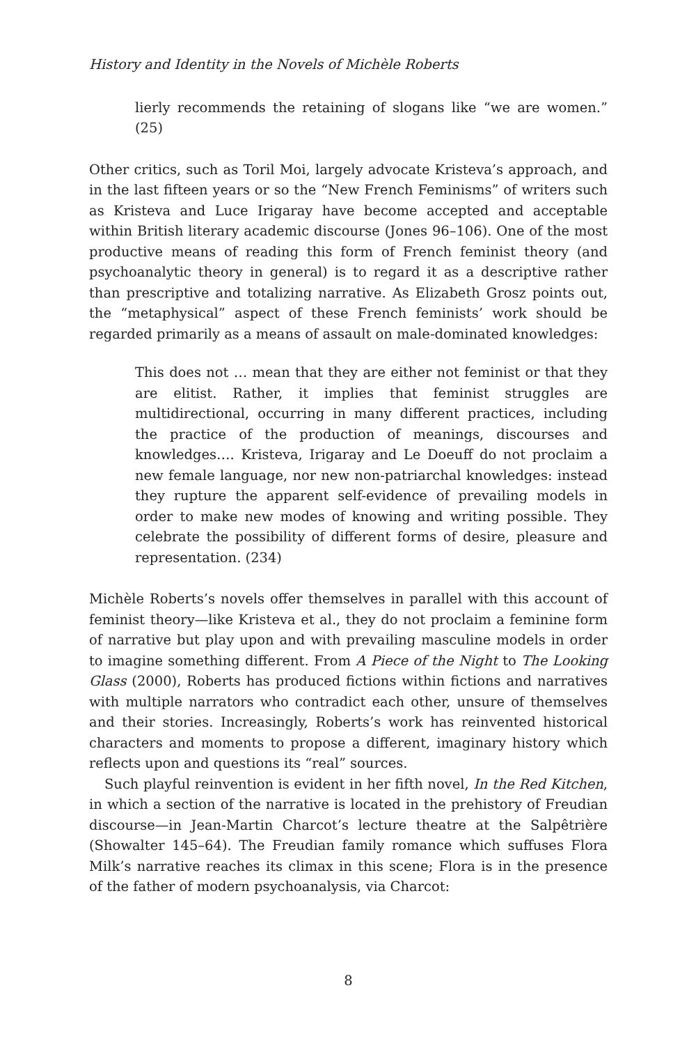History and Identity in the Novels of Michèle Roberts
lierly recommends the retaining of slogans like “we are women.” (25)
Other critics, such as Toril Moi, largely advocate Kristeva’s approach, and in the last fifteen years or so the “New French Feminisms” of writers such as Kristeva and Luce Irigaray have become accepted and acceptable within British literary academic discourse (Jones 96–106). One of the most productive means of reading this form of French feminist theory (and psychoanalytic theory in general) is to regard it as a descriptive rather than prescriptive and totalizing narrative. As Elizabeth Grosz points out, the “metaphysical” aspect of these French feminists’ work should be regarded primarily as a means of assault on male-dominated knowledges:
This does not … mean that they are either not feminist or that they are elitist. Rather, it implies that feminist struggles are multidirectional, occurring in many different practices, including the practice of the production of meanings, discourses and knowledges…. Kristeva, Irigaray and Le Doeuff do not proclaim a new female language, nor new non-patriarchal knowledges: instead they rupture the apparent self-evidence of prevailing models in order to make new modes of knowing and writing possible. They celebrate the possibility of different forms of desire, pleasure and representation. (234)
Michèle Roberts’s novels offer themselves in parallel with this account of feminist theory—like Kristeva et al., they do not proclaim a feminine form of narrative but play upon and with prevailing masculine models in order to imagine something different. From A Piece of the Night to The Looking Glass (2000), Roberts has produced fictions within fictions and narratives with multiple narrators who contradict each other, unsure of themselves and their stories. Increasingly, Roberts’s work has reinvented historical characters and moments to propose a different, imaginary history which reflects upon and questions its “real” sources.
Such playful reinvention is evident in her fifth novel, In the Red Kitchen, in which a section of the narrative is located in the prehistory of Freudian discourse—in Jean-Martin Charcot’s lecture theatre at the Salpêtrière (Showalter 145–64). The Freudian family romance which suffuses Flora Milk’s narrative reaches its climax in this scene; Flora is in the presence of the father of modern psychoanalysis, via Charcot:
8